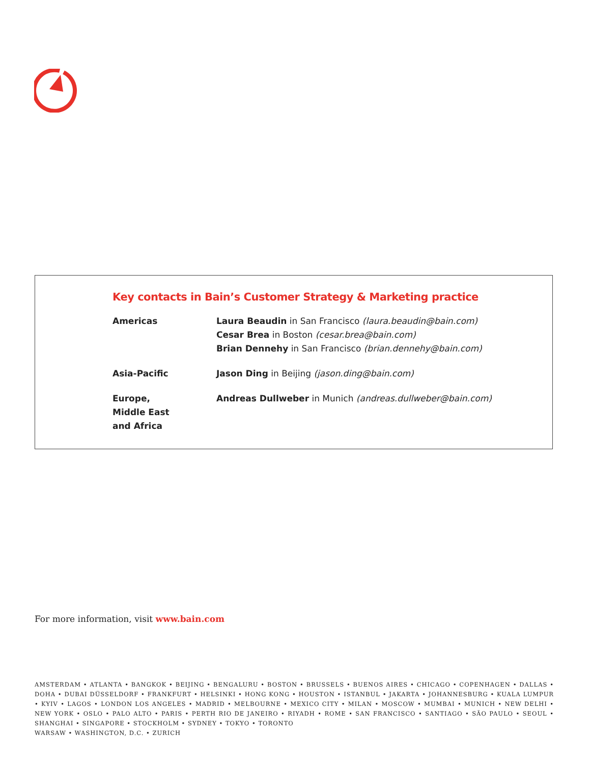Key contacts in Bain’s Customer Strategy & Marketing practice
Americas Laura Beaudin in San Francisco (laura.beaudin@bain.com)
Cesar Brea in Boston (cesar.brea@bain.com)
Brian Dennehy in San Francisco (brian.dennehy@bain.com)
Asia-Pacific Jason Ding in Beijing (jason.ding@bain.com)
Europe,
Middle East
and Africa
Andreas Dullweber in Munich (andreas.dullweber@bain.com)
For more information, visit www.bain.com
AMSTERDAM • ATLANTA • BANGKOK • BEIJING • BENGALURU • BOSTON • BRUSSELS • BUENOS AIRES • CHICAGO • COPENHAGEN • DALLAS • DOHA • DUBAI DÜSSELDORF • FRANKFURT • HELSINKI • HONG KONG • HOUSTON • ISTANBUL • JAKARTA • JOHANNESBURG • KUALA LUMPUR • KYIV • LAGOS • LONDON LOS ANGELES • MADRID • MELBOURNE • MEXICO CITY • MILAN • MOSCOW • MUMBAI • MUNICH • NEW DELHI • NEW YORK • OSLO • PALO ALTO • PARIS • PERTH RIO DE JANEIRO • RIYADH • ROME • SAN FRANCISCO • SANTIAGO • SÃO PAULO • SEOUL • SHANGHAI • SINGAPORE • STOCKHOLM • SYDNEY • TOKYO • TORONTO
WARSAW • WASHINGTON, D.C. • ZURICH